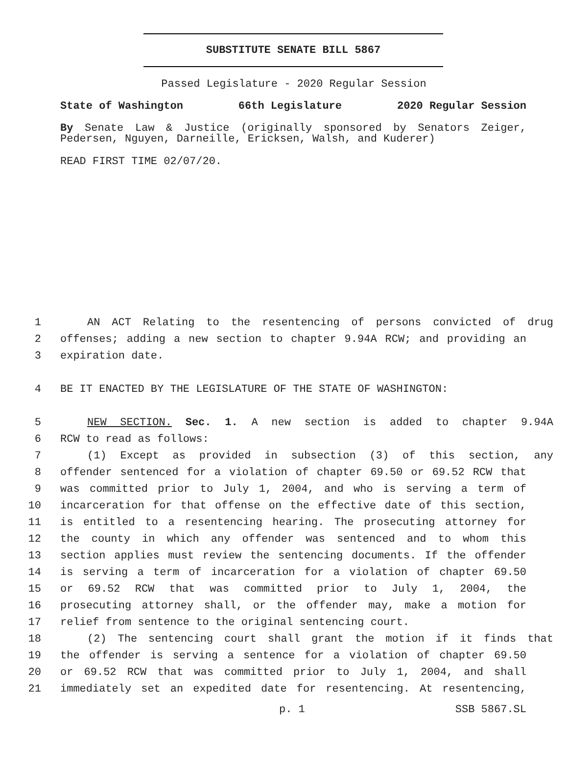SUBSTITUTE SENATE BILL 5867
Passed Legislature - 2020 Regular Session
State of Washington 66th Legislature 2020 Regular Session
By Senate Law & Justice (originally sponsored by Senators Zeiger, Pedersen, Nguyen, Darneille, Ericksen, Walsh, and Kuderer)
READ FIRST TIME 02/07/20.
1 AN ACT Relating to the resentencing of persons convicted of drug
2 offenses; adding a new section to chapter 9.94A RCW; and providing an
3 expiration date.
4 BE IT ENACTED BY THE LEGISLATURE OF THE STATE OF WASHINGTON:
5 NEW SECTION. Sec. 1. A new section is added to chapter 9.94A
6 RCW to read as follows:
7 (1) Except as provided in subsection (3) of this section, any
8 offender sentenced for a violation of chapter 69.50 or 69.52 RCW that
9 was committed prior to July 1, 2004, and who is serving a term of
10 incarceration for that offense on the effective date of this section,
11 is entitled to a resentencing hearing. The prosecuting attorney for
12 the county in which any offender was sentenced and to whom this
13 section applies must review the sentencing documents. If the offender
14 is serving a term of incarceration for a violation of chapter 69.50
15 or 69.52 RCW that was committed prior to July 1, 2004, the
16 prosecuting attorney shall, or the offender may, make a motion for
17 relief from sentence to the original sentencing court.
18 (2) The sentencing court shall grant the motion if it finds that
19 the offender is serving a sentence for a violation of chapter 69.50
20 or 69.52 RCW that was committed prior to July 1, 2004, and shall
21 immediately set an expedited date for resentencing. At resentencing,
p. 1 SSB 5867.SL